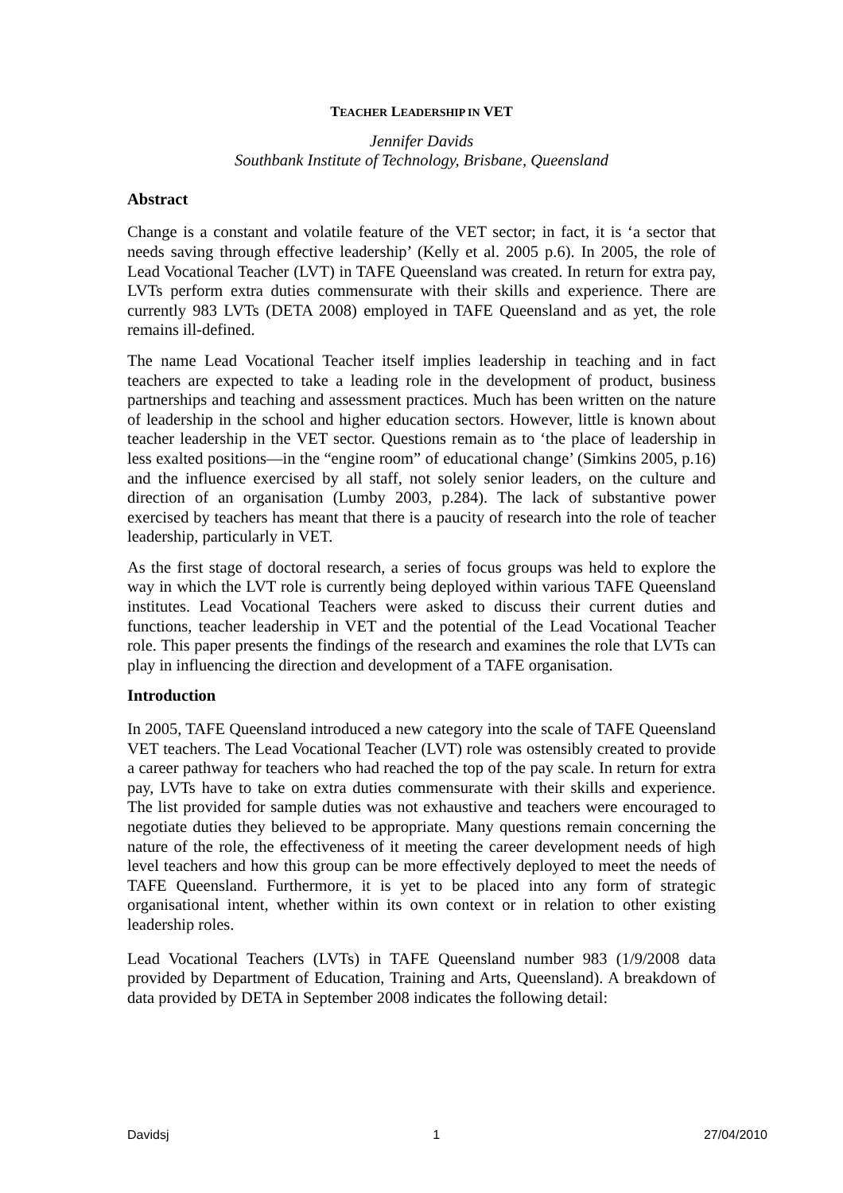TEACHER LEADERSHIP IN VET
Jennifer Davids
Southbank Institute of Technology, Brisbane, Queensland
Abstract
Change is a constant and volatile feature of the VET sector; in fact, it is ‘a sector that needs saving through effective leadership’ (Kelly et al. 2005 p.6). In 2005, the role of Lead Vocational Teacher (LVT) in TAFE Queensland was created. In return for extra pay, LVTs perform extra duties commensurate with their skills and experience. There are currently 983 LVTs (DETA 2008) employed in TAFE Queensland and as yet, the role remains ill-defined.
The name Lead Vocational Teacher itself implies leadership in teaching and in fact teachers are expected to take a leading role in the development of product, business partnerships and teaching and assessment practices. Much has been written on the nature of leadership in the school and higher education sectors. However, little is known about teacher leadership in the VET sector. Questions remain as to ‘the place of leadership in less exalted positions—in the “engine room” of educational change’ (Simkins 2005, p.16) and the influence exercised by all staff, not solely senior leaders, on the culture and direction of an organisation (Lumby 2003, p.284). The lack of substantive power exercised by teachers has meant that there is a paucity of research into the role of teacher leadership, particularly in VET.
As the first stage of doctoral research, a series of focus groups was held to explore the way in which the LVT role is currently being deployed within various TAFE Queensland institutes. Lead Vocational Teachers were asked to discuss their current duties and functions, teacher leadership in VET and the potential of the Lead Vocational Teacher role. This paper presents the findings of the research and examines the role that LVTs can play in influencing the direction and development of a TAFE organisation.
Introduction
In 2005, TAFE Queensland introduced a new category into the scale of TAFE Queensland VET teachers. The Lead Vocational Teacher (LVT) role was ostensibly created to provide a career pathway for teachers who had reached the top of the pay scale. In return for extra pay, LVTs have to take on extra duties commensurate with their skills and experience. The list provided for sample duties was not exhaustive and teachers were encouraged to negotiate duties they believed to be appropriate. Many questions remain concerning the nature of the role, the effectiveness of it meeting the career development needs of high level teachers and how this group can be more effectively deployed to meet the needs of TAFE Queensland. Furthermore, it is yet to be placed into any form of strategic organisational intent, whether within its own context or in relation to other existing leadership roles.
Lead Vocational Teachers (LVTs) in TAFE Queensland number 983 (1/9/2008 data provided by Department of Education, Training and Arts, Queensland). A breakdown of data provided by DETA in September 2008 indicates the following detail:
Davidsj 1 27/04/2010